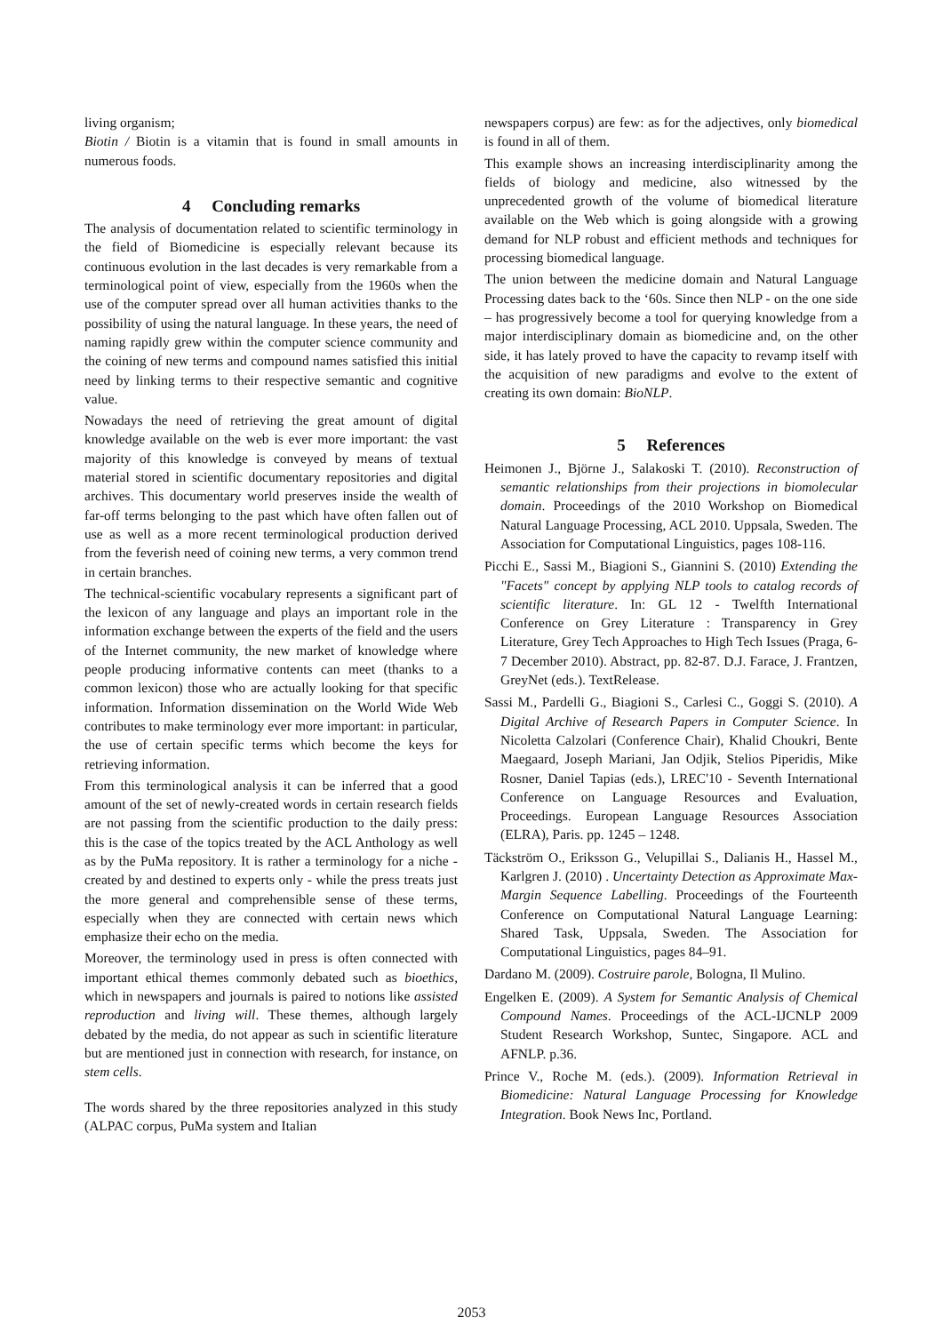living organism;
Biotin / Biotin is a vitamin that is found in small amounts in numerous foods.
4 Concluding remarks
The analysis of documentation related to scientific terminology in the field of Biomedicine is especially relevant because its continuous evolution in the last decades is very remarkable from a terminological point of view, especially from the 1960s when the use of the computer spread over all human activities thanks to the possibility of using the natural language. In these years, the need of naming rapidly grew within the computer science community and the coining of new terms and compound names satisfied this initial need by linking terms to their respective semantic and cognitive value.
Nowadays the need of retrieving the great amount of digital knowledge available on the web is ever more important: the vast majority of this knowledge is conveyed by means of textual material stored in scientific documentary repositories and digital archives. This documentary world preserves inside the wealth of far-off terms belonging to the past which have often fallen out of use as well as a more recent terminological production derived from the feverish need of coining new terms, a very common trend in certain branches.
The technical-scientific vocabulary represents a significant part of the lexicon of any language and plays an important role in the information exchange between the experts of the field and the users of the Internet community, the new market of knowledge where people producing informative contents can meet (thanks to a common lexicon) those who are actually looking for that specific information. Information dissemination on the World Wide Web contributes to make terminology ever more important: in particular, the use of certain specific terms which become the keys for retrieving information.
From this terminological analysis it can be inferred that a good amount of the set of newly-created words in certain research fields are not passing from the scientific production to the daily press: this is the case of the topics treated by the ACL Anthology as well as by the PuMa repository. It is rather a terminology for a niche - created by and destined to experts only - while the press treats just the more general and comprehensible sense of these terms, especially when they are connected with certain news which emphasize their echo on the media.
Moreover, the terminology used in press is often connected with important ethical themes commonly debated such as bioethics, which in newspapers and journals is paired to notions like assisted reproduction and living will. These themes, although largely debated by the media, do not appear as such in scientific literature but are mentioned just in connection with research, for instance, on stem cells.
The words shared by the three repositories analyzed in this study (ALPAC corpus, PuMa system and Italian
newspapers corpus) are few: as for the adjectives, only biomedical is found in all of them.
This example shows an increasing interdisciplinarity among the fields of biology and medicine, also witnessed by the unprecedented growth of the volume of biomedical literature available on the Web which is going alongside with a growing demand for NLP robust and efficient methods and techniques for processing biomedical language.
The union between the medicine domain and Natural Language Processing dates back to the ‘60s. Since then NLP - on the one side – has progressively become a tool for querying knowledge from a major interdisciplinary domain as biomedicine and, on the other side, it has lately proved to have the capacity to revamp itself with the acquisition of new paradigms and evolve to the extent of creating its own domain: BioNLP.
5 References
Heimonen J., Björne J., Salakoski T. (2010). Reconstruction of semantic relationships from their projections in biomolecular domain. Proceedings of the 2010 Workshop on Biomedical Natural Language Processing, ACL 2010. Uppsala, Sweden. The Association for Computational Linguistics, pages 108-116.
Picchi E., Sassi M., Biagioni S., Giannini S. (2010) Extending the "Facets" concept by applying NLP tools to catalog records of scientific literature. In: GL 12 - Twelfth International Conference on Grey Literature : Transparency in Grey Literature, Grey Tech Approaches to High Tech Issues (Praga, 6-7 December 2010). Abstract, pp. 82-87. D.J. Farace, J. Frantzen, GreyNet (eds.). TextRelease.
Sassi M., Pardelli G., Biagioni S., Carlesi C., Goggi S. (2010). A Digital Archive of Research Papers in Computer Science. In Nicoletta Calzolari (Conference Chair), Khalid Choukri, Bente Maegaard, Joseph Mariani, Jan Odjik, Stelios Piperidis, Mike Rosner, Daniel Tapias (eds.), LREC'10 - Seventh International Conference on Language Resources and Evaluation, Proceedings. European Language Resources Association (ELRA), Paris. pp. 1245 – 1248.
Täckström O., Eriksson G., Velupillai S., Dalianis H., Hassel M., Karlgren J. (2010) . Uncertainty Detection as Approximate Max-Margin Sequence Labelling. Proceedings of the Fourteenth Conference on Computational Natural Language Learning: Shared Task, Uppsala, Sweden. The Association for Computational Linguistics, pages 84–91.
Dardano M. (2009). Costruire parole, Bologna, Il Mulino.
Engelken E. (2009). A System for Semantic Analysis of Chemical Compound Names. Proceedings of the ACL-IJCNLP 2009 Student Research Workshop, Suntec, Singapore. ACL and AFNLP. p.36.
Prince V., Roche M. (eds.). (2009). Information Retrieval in Biomedicine: Natural Language Processing for Knowledge Integration. Book News Inc, Portland.
2053